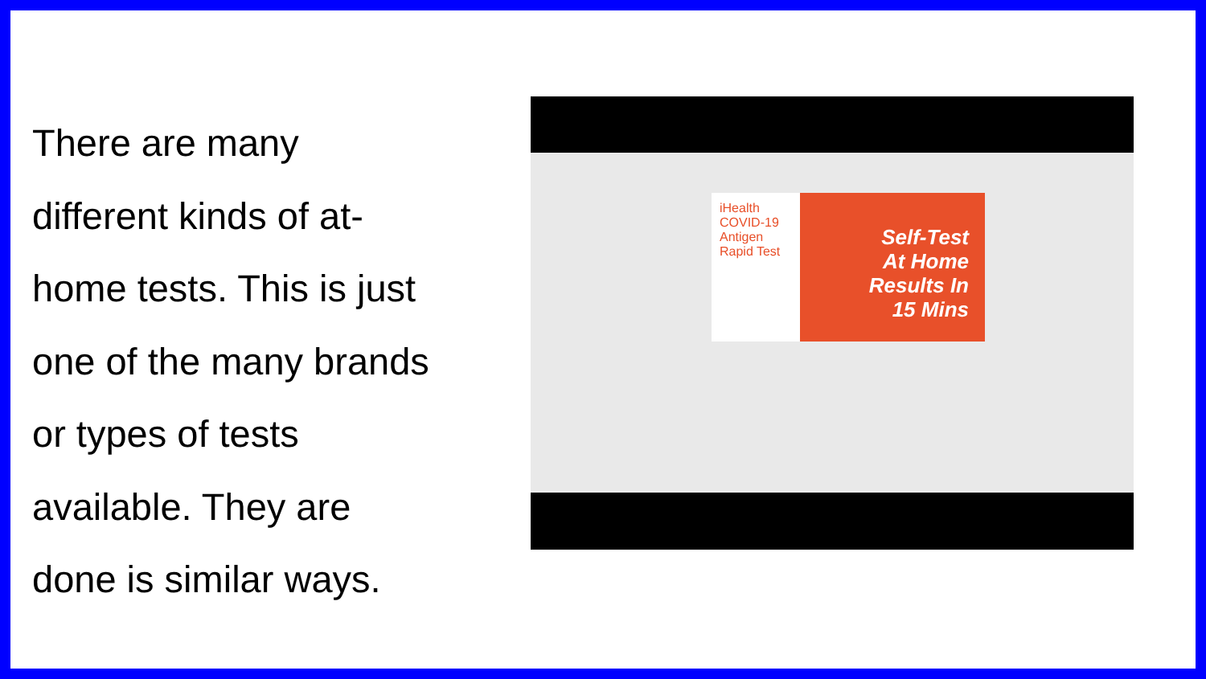There are many
different kinds of at-
home tests. This is just
one of the many brands
or types of tests
available. They are
done is similar ways.
iHealth COVID-19 Antigen Rapid Test
Self-Test
At Home
Results In
15 Mins